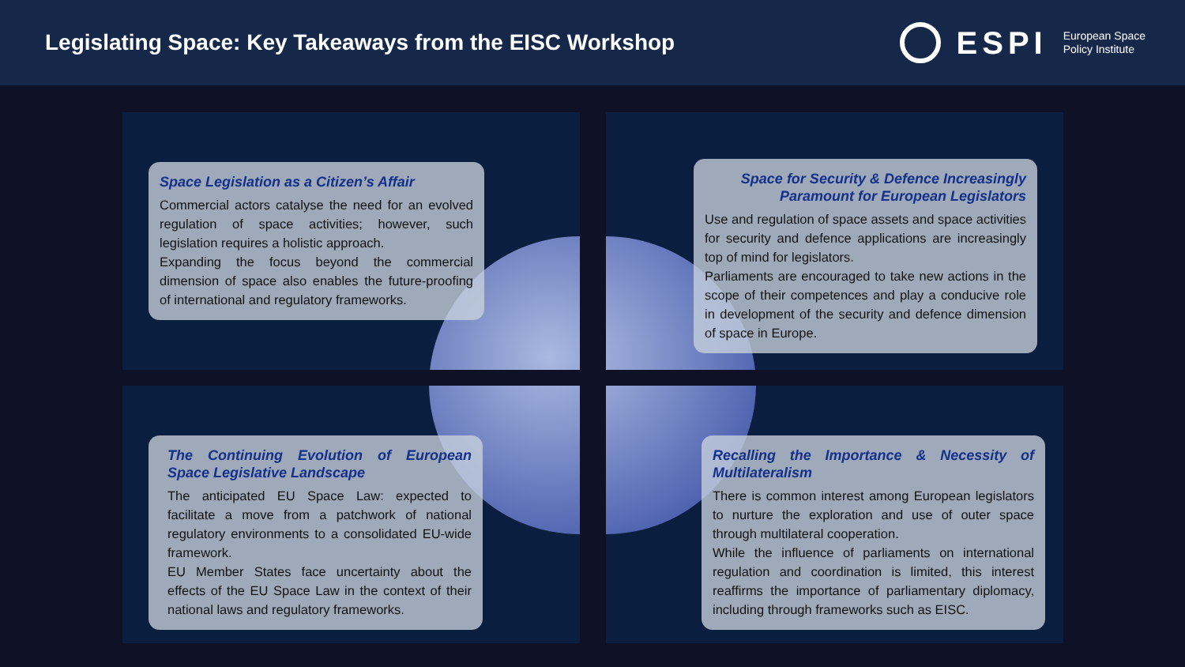Legislating Space: Key Takeaways from the EISC Workshop
ESPI European Space
Policy Institute
Space Legislation as a Citizen’s Affair
Commercial actors catalyse the need for an evolved regulation of space activities; however, such legislation requires a holistic approach.
Expanding the focus beyond the commercial dimension of space also enables the future-proofing of international and regulatory frameworks.
Space for Security & Defence Increasingly Paramount for European Legislators
Use and regulation of space assets and space activities for security and defence applications are increasingly top of mind for legislators.
Parliaments are encouraged to take new actions in the scope of their competences and play a conducive role in development of the security and defence dimension of space in Europe.
The Continuing Evolution of European Space Legislative Landscape
The anticipated EU Space Law: expected to facilitate a move from a patchwork of national regulatory environments to a consolidated EU-wide framework.
EU Member States face uncertainty about the effects of the EU Space Law in the context of their national laws and regulatory frameworks.
Recalling the Importance & Necessity of Multilateralism
There is common interest among European legislators to nurture the exploration and use of outer space through multilateral cooperation.
While the influence of parliaments on international regulation and coordination is limited, this interest reaffirms the importance of parliamentary diplomacy, including through frameworks such as EISC.